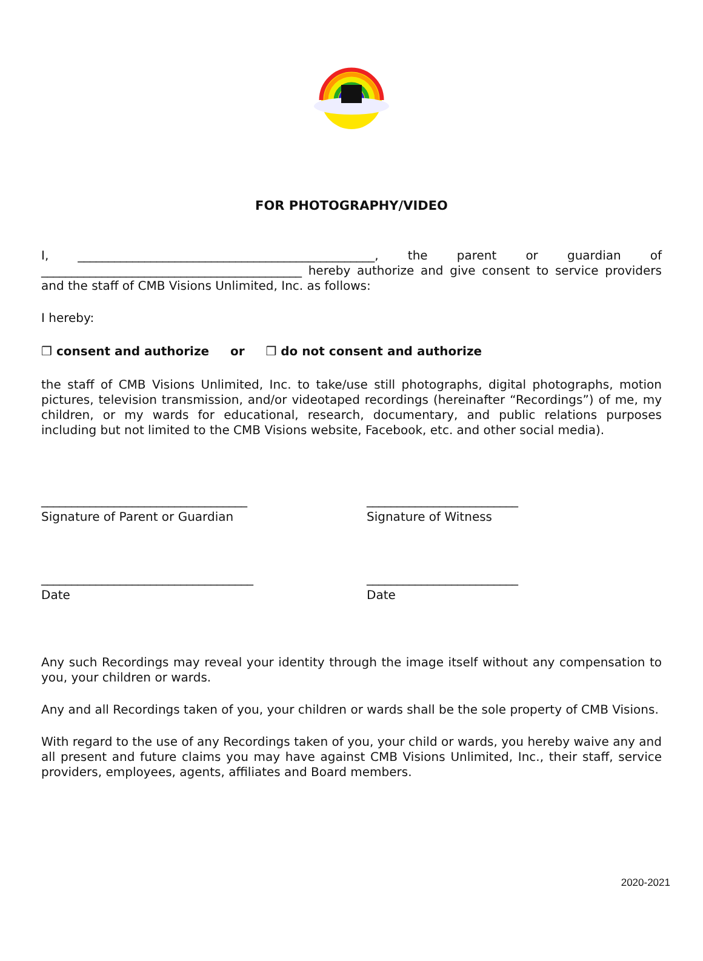FOR PHOTOGRAPHY/VIDEO
I, _________________________________________________, the parent or guardian of ___________________________________________ hereby authorize and give consent to service providers and the staff of CMB Visions Unlimited, Inc. as follows:
I hereby:
❒ consent and authorize or ❒ do not consent and authorize
the staff of CMB Visions Unlimited, Inc. to take/use still photographs, digital photographs, motion pictures, television transmission, and/or videotaped recordings (hereinafter “Recordings”) of me, my children, or my wards for educational, research, documentary, and public relations purposes including but not limited to the CMB Visions website, Facebook, etc. and other social media).
__________________________________
Signature of Parent or Guardian
_________________________
Signature of Witness
___________________________________
Date
_________________________
Date
Any such Recordings may reveal your identity through the image itself without any compensation to you, your children or wards.
Any and all Recordings taken of you, your children or wards shall be the sole property of CMB Visions.
With regard to the use of any Recordings taken of you, your child or wards, you hereby waive any and all present and future claims you may have against CMB Visions Unlimited, Inc., their staff, service providers, employees, agents, affiliates and Board members.
2020-2021